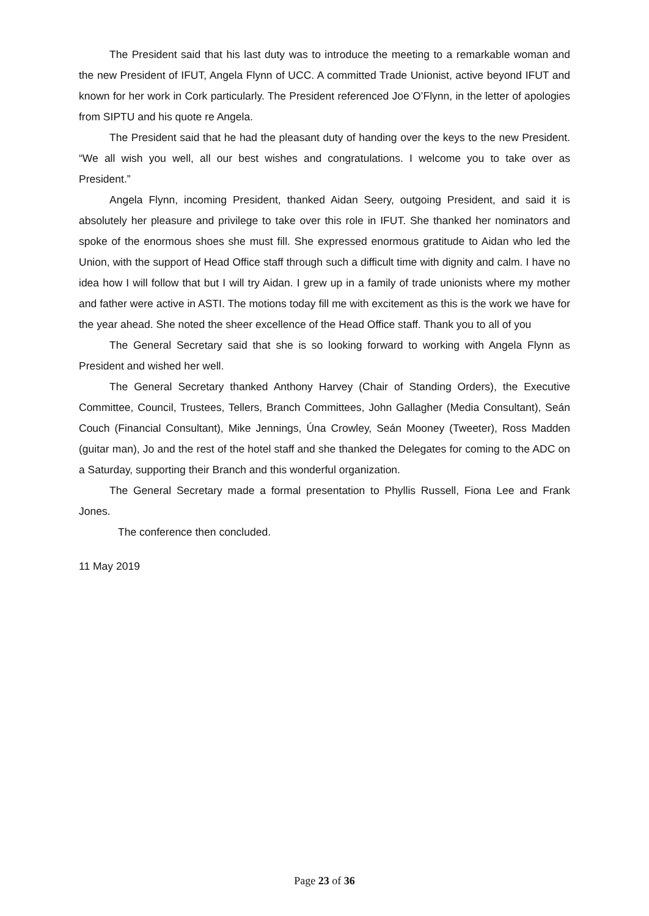The President said that his last duty was to introduce the meeting to a remarkable woman and the new President of IFUT, Angela Flynn of UCC. A committed Trade Unionist, active beyond IFUT and known for her work in Cork particularly. The President referenced Joe O’Flynn, in the letter of apologies from SIPTU and his quote re Angela.
The President said that he had the pleasant duty of handing over the keys to the new President. “We all wish you well, all our best wishes and congratulations. I welcome you to take over as President.”
Angela Flynn, incoming President, thanked Aidan Seery, outgoing President, and said it is absolutely her pleasure and privilege to take over this role in IFUT. She thanked her nominators and spoke of the enormous shoes she must fill. She expressed enormous gratitude to Aidan who led the Union, with the support of Head Office staff through such a difficult time with dignity and calm. I have no idea how I will follow that but I will try Aidan. I grew up in a family of trade unionists where my mother and father were active in ASTI. The motions today fill me with excitement as this is the work we have for the year ahead. She noted the sheer excellence of the Head Office staff. Thank you to all of you
The General Secretary said that she is so looking forward to working with Angela Flynn as President and wished her well.
The General Secretary thanked Anthony Harvey (Chair of Standing Orders), the Executive Committee, Council, Trustees, Tellers, Branch Committees, John Gallagher (Media Consultant), Seán Couch (Financial Consultant), Mike Jennings, Úna Crowley, Seán Mooney (Tweeter), Ross Madden (guitar man), Jo and the rest of the hotel staff and she thanked the Delegates for coming to the ADC on a Saturday, supporting their Branch and this wonderful organization.
The General Secretary made a formal presentation to Phyllis Russell, Fiona Lee and Frank Jones.
The conference then concluded.
11 May 2019
Page 23 of 36